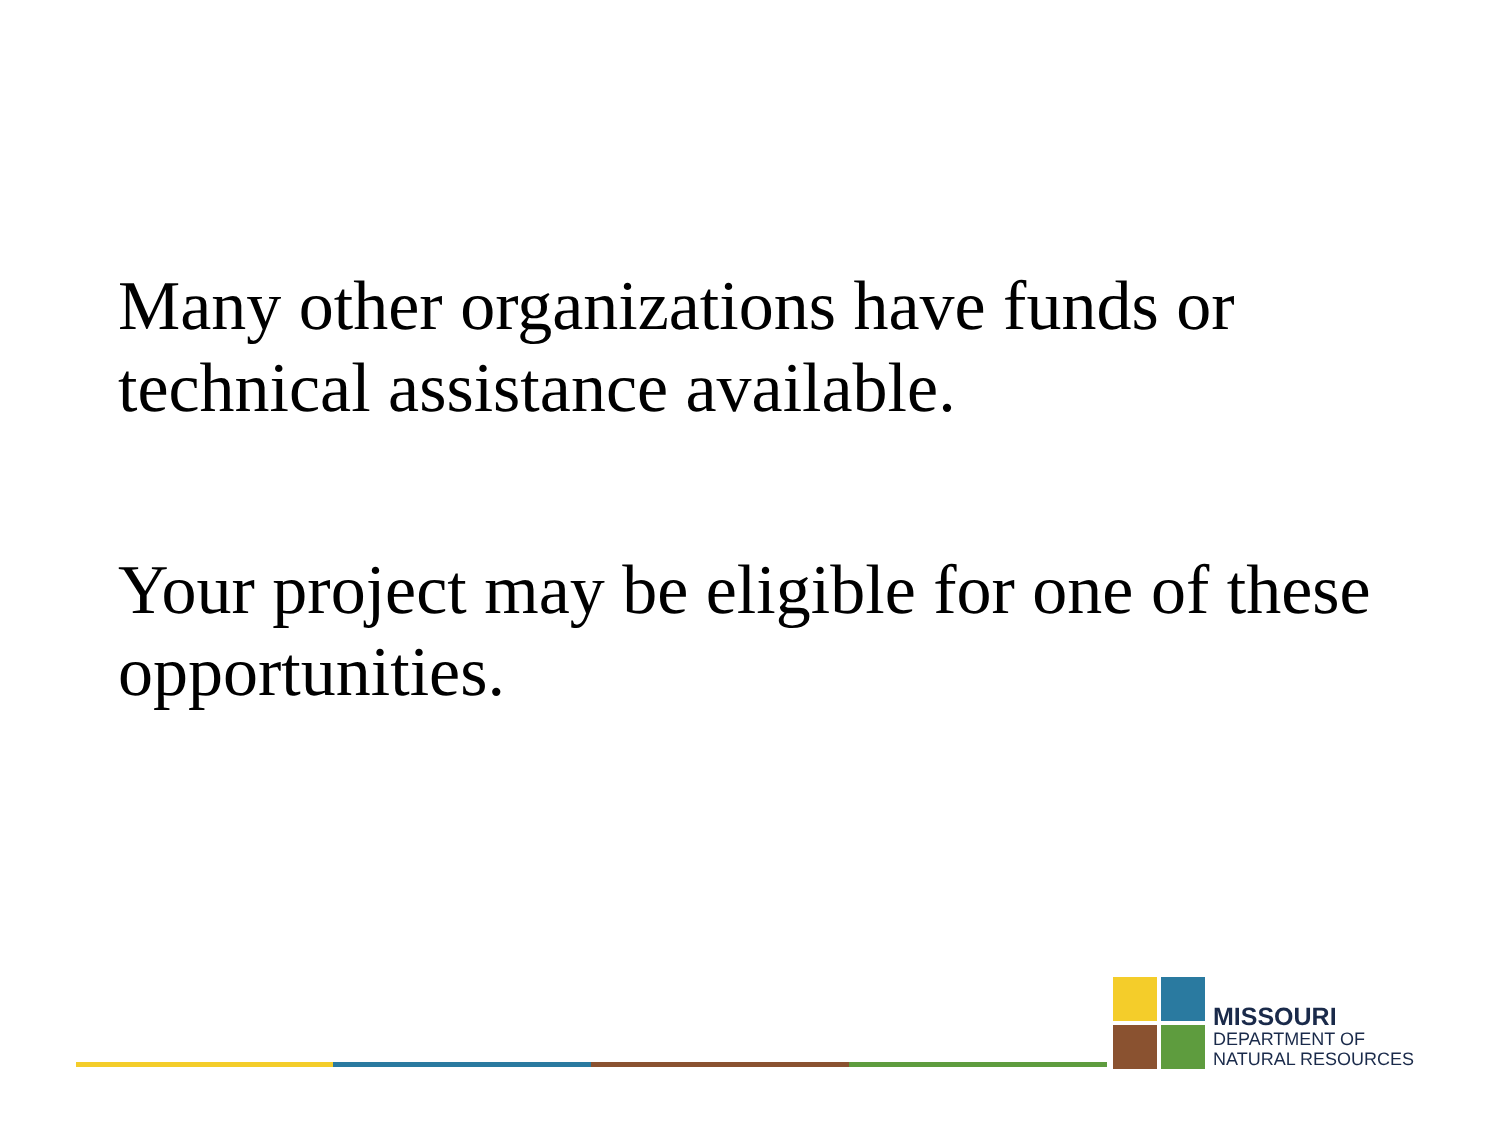Many other organizations have funds or technical assistance available.
Your project may be eligible for one of these opportunities.
MISSOURI
DEPARTMENT OF
NATURAL RESOURCES